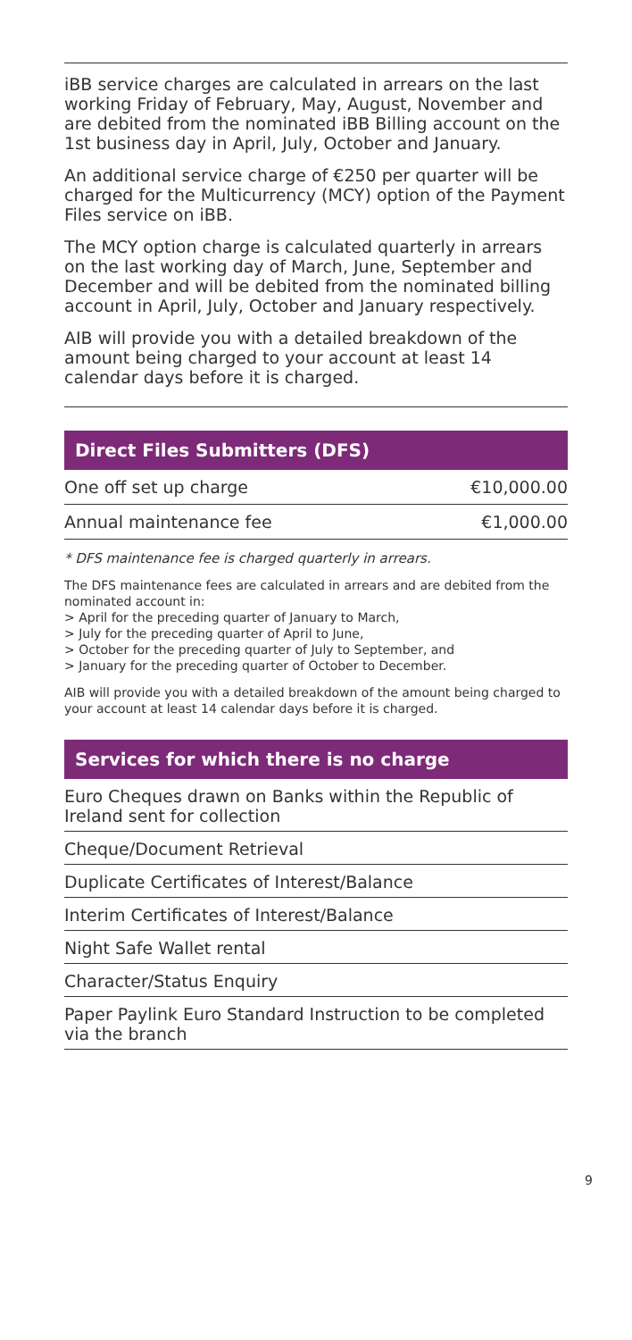iBB service charges are calculated in arrears on the last working Friday of February, May, August, November and are debited from the nominated iBB Billing account on the 1st business day in April, July, October and January.
An additional service charge of €250 per quarter will be charged for the Multicurrency (MCY) option of the Payment Files service on iBB.
The MCY option charge is calculated quarterly in arrears on the last working day of March, June, September and December and will be debited from the nominated billing account in April, July, October and January respectively.
AIB will provide you with a detailed breakdown of the amount being charged to your account at least 14 calendar days before it is charged.
Direct Files Submitters (DFS)
| One off set up charge | €10,000.00 |
| Annual maintenance fee | €1,000.00 |
* DFS maintenance fee is charged quarterly in arrears.
The DFS maintenance fees are calculated in arrears and are debited from the nominated account in:
> April for the preceding quarter of January to March,
> July for the preceding quarter of April to June,
> October for the preceding quarter of July to September, and
> January for the preceding quarter of October to December.
AIB will provide you with a detailed breakdown of the amount being charged to your account at least 14 calendar days before it is charged.
Services for which there is no charge
Euro Cheques drawn on Banks within the Republic of Ireland sent for collection
Cheque/Document Retrieval
Duplicate Certificates of Interest/Balance
Interim Certificates of Interest/Balance
Night Safe Wallet rental
Character/Status Enquiry
Paper Paylink Euro Standard Instruction to be completed via the branch
9